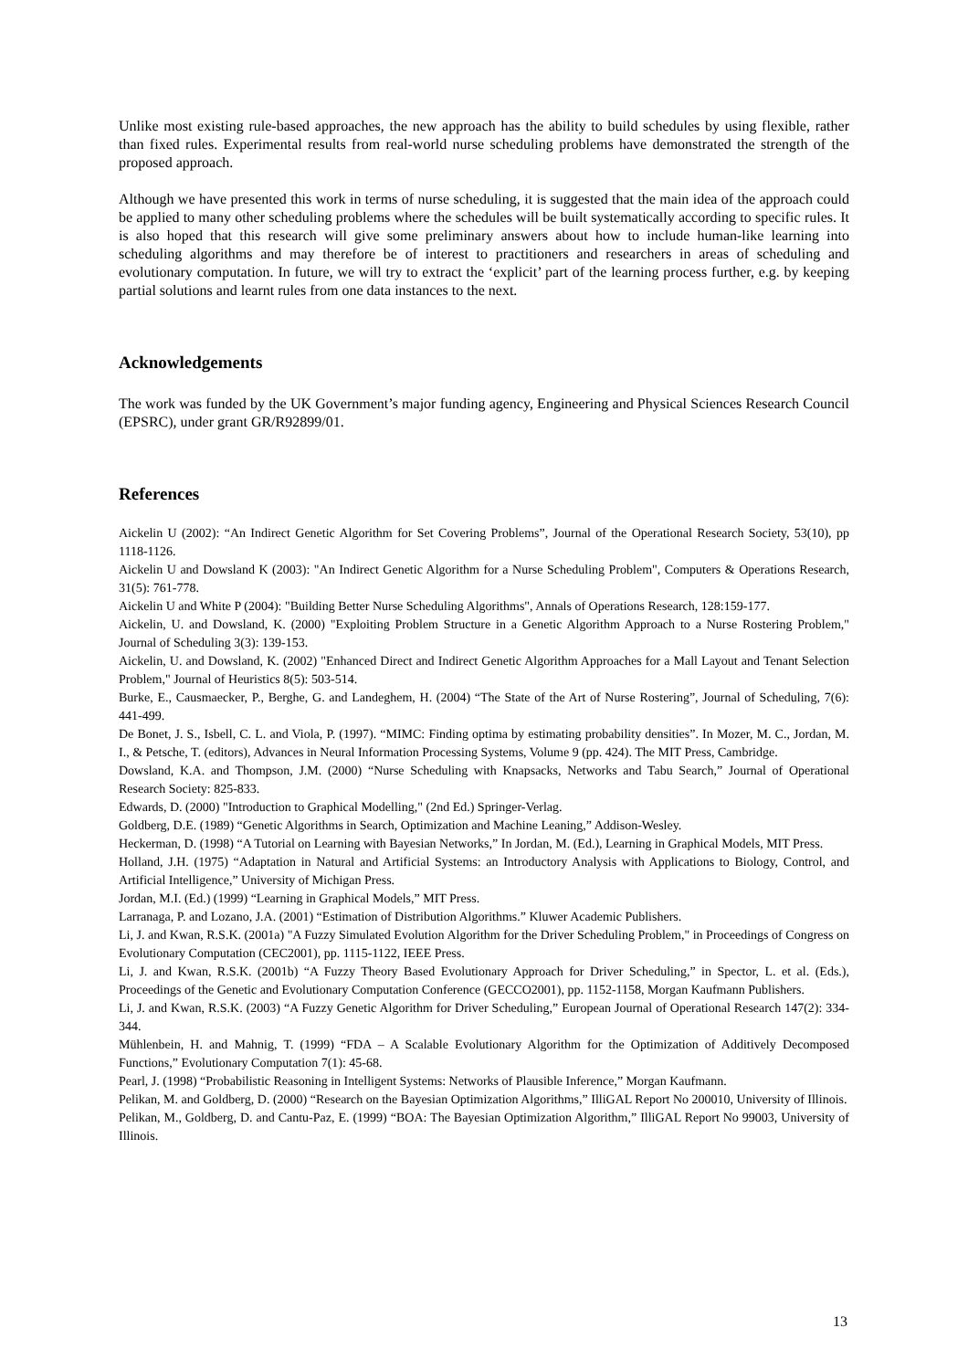Unlike most existing rule-based approaches, the new approach has the ability to build schedules by using flexible, rather than fixed rules. Experimental results from real-world nurse scheduling problems have demonstrated the strength of the proposed approach.
Although we have presented this work in terms of nurse scheduling, it is suggested that the main idea of the approach could be applied to many other scheduling problems where the schedules will be built systematically according to specific rules. It is also hoped that this research will give some preliminary answers about how to include human-like learning into scheduling algorithms and may therefore be of interest to practitioners and researchers in areas of scheduling and evolutionary computation. In future, we will try to extract the ‘explicit’ part of the learning process further, e.g. by keeping partial solutions and learnt rules from one data instances to the next.
Acknowledgements
The work was funded by the UK Government’s major funding agency, Engineering and Physical Sciences Research Council (EPSRC), under grant GR/R92899/01.
References
Aickelin U (2002): “An Indirect Genetic Algorithm for Set Covering Problems”, Journal of the Operational Research Society, 53(10), pp 1118-1126.
Aickelin U and Dowsland K (2003): "An Indirect Genetic Algorithm for a Nurse Scheduling Problem", Computers & Operations Research, 31(5): 761-778.
Aickelin U and White P (2004): "Building Better Nurse Scheduling Algorithms", Annals of Operations Research, 128:159-177.
Aickelin, U. and Dowsland, K. (2000) "Exploiting Problem Structure in a Genetic Algorithm Approach to a Nurse Rostering Problem," Journal of Scheduling 3(3): 139-153.
Aickelin, U. and Dowsland, K. (2002) "Enhanced Direct and Indirect Genetic Algorithm Approaches for a Mall Layout and Tenant Selection Problem," Journal of Heuristics 8(5): 503-514.
Burke, E., Causmaecker, P., Berghe, G. and Landeghem, H. (2004) “The State of the Art of Nurse Rostering”, Journal of Scheduling, 7(6): 441-499.
De Bonet, J. S., Isbell, C. L. and Viola, P. (1997). “MIMC: Finding optima by estimating probability densities”. In Mozer, M. C., Jordan, M. I., & Petsche, T. (editors), Advances in Neural Information Processing Systems, Volume 9 (pp. 424). The MIT Press, Cambridge.
Dowsland, K.A. and Thompson, J.M. (2000) “Nurse Scheduling with Knapsacks, Networks and Tabu Search,” Journal of Operational Research Society: 825-833.
Edwards, D. (2000) "Introduction to Graphical Modelling," (2nd Ed.) Springer-Verlag.
Goldberg, D.E. (1989) “Genetic Algorithms in Search, Optimization and Machine Leaning,” Addison-Wesley.
Heckerman, D. (1998) “A Tutorial on Learning with Bayesian Networks,” In Jordan, M. (Ed.), Learning in Graphical Models, MIT Press.
Holland, J.H. (1975) “Adaptation in Natural and Artificial Systems: an Introductory Analysis with Applications to Biology, Control, and Artificial Intelligence,” University of Michigan Press.
Jordan, M.I. (Ed.) (1999) “Learning in Graphical Models,” MIT Press.
Larranaga, P. and Lozano, J.A. (2001) “Estimation of Distribution Algorithms.” Kluwer Academic Publishers.
Li, J. and Kwan, R.S.K. (2001a) "A Fuzzy Simulated Evolution Algorithm for the Driver Scheduling Problem," in Proceedings of Congress on Evolutionary Computation (CEC2001), pp. 1115-1122, IEEE Press.
Li, J. and Kwan, R.S.K. (2001b) “A Fuzzy Theory Based Evolutionary Approach for Driver Scheduling,” in Spector, L. et al. (Eds.), Proceedings of the Genetic and Evolutionary Computation Conference (GECCO2001), pp. 1152-1158, Morgan Kaufmann Publishers.
Li, J. and Kwan, R.S.K. (2003) “A Fuzzy Genetic Algorithm for Driver Scheduling,” European Journal of Operational Research 147(2): 334-344.
Mühlenbein, H. and Mahnig, T. (1999) “FDA – A Scalable Evolutionary Algorithm for the Optimization of Additively Decomposed Functions,” Evolutionary Computation 7(1): 45-68.
Pearl, J. (1998) “Probabilistic Reasoning in Intelligent Systems: Networks of Plausible Inference,” Morgan Kaufmann.
Pelikan, M. and Goldberg, D. (2000) “Research on the Bayesian Optimization Algorithms,” IlliGAL Report No 200010, University of Illinois.
Pelikan, M., Goldberg, D. and Cantu-Paz, E. (1999) “BOA: The Bayesian Optimization Algorithm,” IlliGAL Report No 99003, University of Illinois.
13